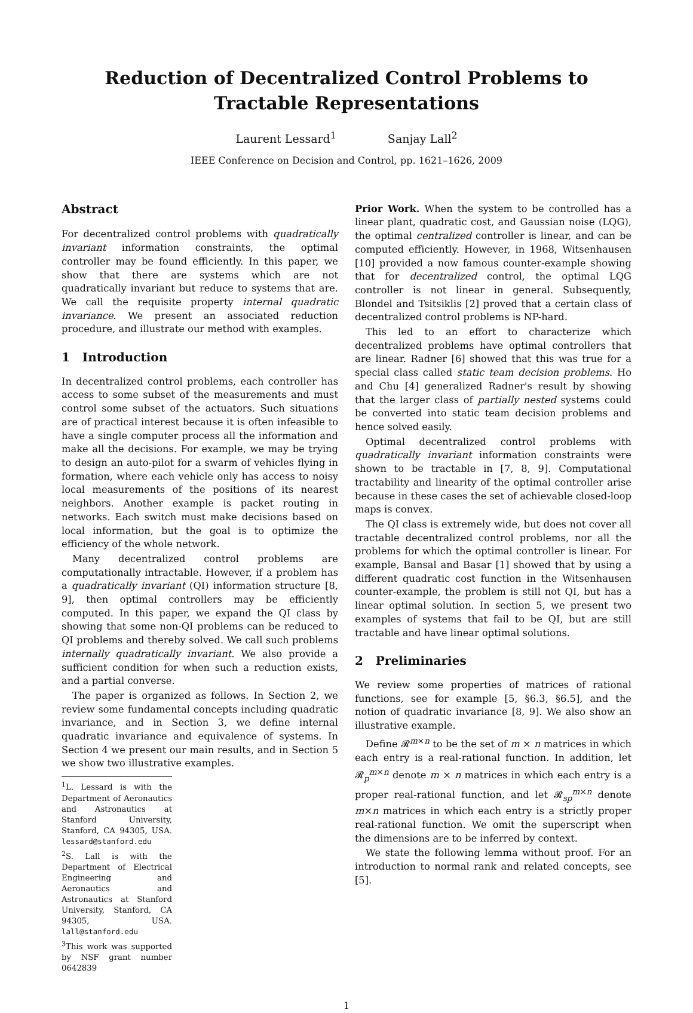Reduction of Decentralized Control Problems to
Tractable Representations
Laurent Lessard<sup>1</sup> Sanjay Lall<sup>2</sup>
IEEE Conference on Decision and Control, pp. 1621–1626, 2009
Abstract
For decentralized control problems with quadratically invariant information constraints, the optimal controller may be found efficiently. In this paper, we show that there are systems which are not quadratically invariant but reduce to systems that are. We call the requisite property internal quadratic invariance. We present an associated reduction procedure, and illustrate our method with examples.
1 Introduction
In decentralized control problems, each controller has access to some subset of the measurements and must control some subset of the actuators. Such situations are of practical interest because it is often infeasible to have a single computer process all the information and make all the decisions. For example, we may be trying to design an auto-pilot for a swarm of vehicles flying in formation, where each vehicle only has access to noisy local measurements of the positions of its nearest neighbors. Another example is packet routing in networks. Each switch must make decisions based on local information, but the goal is to optimize the efficiency of the whole network.
Many decentralized control problems are computationally intractable. However, if a problem has a quadratically invariant (QI) information structure [8, 9], then optimal controllers may be efficiently computed. In this paper, we expand the QI class by showing that some non-QI problems can be reduced to QI problems and thereby solved. We call such problems internally quadratically invariant. We also provide a sufficient condition for when such a reduction exists, and a partial converse.
The paper is organized as follows. In Section 2, we review some fundamental concepts including quadratic invariance, and in Section 3, we define internal quadratic invariance and equivalence of systems. In Section 4 we present our main results, and in Section 5 we show two illustrative examples.
<sup>1</sup> L. Lessard is with the Department of Aeronautics and Astronautics at Stanford University, Stanford, CA 94305, USA. lessard@stanford.edu
<sup>2</sup> S. Lall is with the Department of Electrical Engineering and Aeronautics and Astronautics at Stanford University, Stanford, CA 94305, USA. lall@stanford.edu
<sup>3</sup> This work was supported by NSF grant number 0642839
Prior Work. When the system to be controlled has a linear plant, quadratic cost, and Gaussian noise (LQG), the optimal centralized controller is linear, and can be computed efficiently. However, in 1968, Witsenhausen [10] provided a now famous counter-example showing that for decentralized control, the optimal LQG controller is not linear in general. Subsequently, Blondel and Tsitsiklis [2] proved that a certain class of decentralized control problems is NP-hard.
This led to an effort to characterize which decentralized problems have optimal controllers that are linear. Radner [6] showed that this was true for a special class called static team decision problems. Ho and Chu [4] generalized Radner's result by showing that the larger class of partially nested systems could be converted into static team decision problems and hence solved easily.
Optimal decentralized control problems with quadratically invariant information constraints were shown to be tractable in [7, 8, 9]. Computational tractability and linearity of the optimal controller arise because in these cases the set of achievable closed-loop maps is convex.
The QI class is extremely wide, but does not cover all tractable decentralized control problems, nor all the problems for which the optimal controller is linear. For example, Bansal and Basar [1] showed that by using a different quadratic cost function in the Witsenhausen counter-example, the problem is still not QI, but has a linear optimal solution. In section 5, we present two examples of systems that fail to be QI, but are still tractable and have linear optimal solutions.
2 Preliminaries
We review some properties of matrices of rational functions, see for example [5, §6.3, §6.5], and the notion of quadratic invariance [8, 9]. We also show an illustrative example.
Define 𝓡<sup>m×n</sup> to be the set of m × n matrices in which each entry is a real-rational function. In addition, let 𝓡<sub>p</sub><sup>m×n</sup> denote m × n matrices in which each entry is a proper real-rational function, and let 𝓡<sub>sp</sub><sup>m×n</sup> denote m×n matrices in which each entry is a strictly proper real-rational function. We omit the superscript when the dimensions are to be inferred by context.
We state the following lemma without proof. For an introduction to normal rank and related concepts, see [5].
1